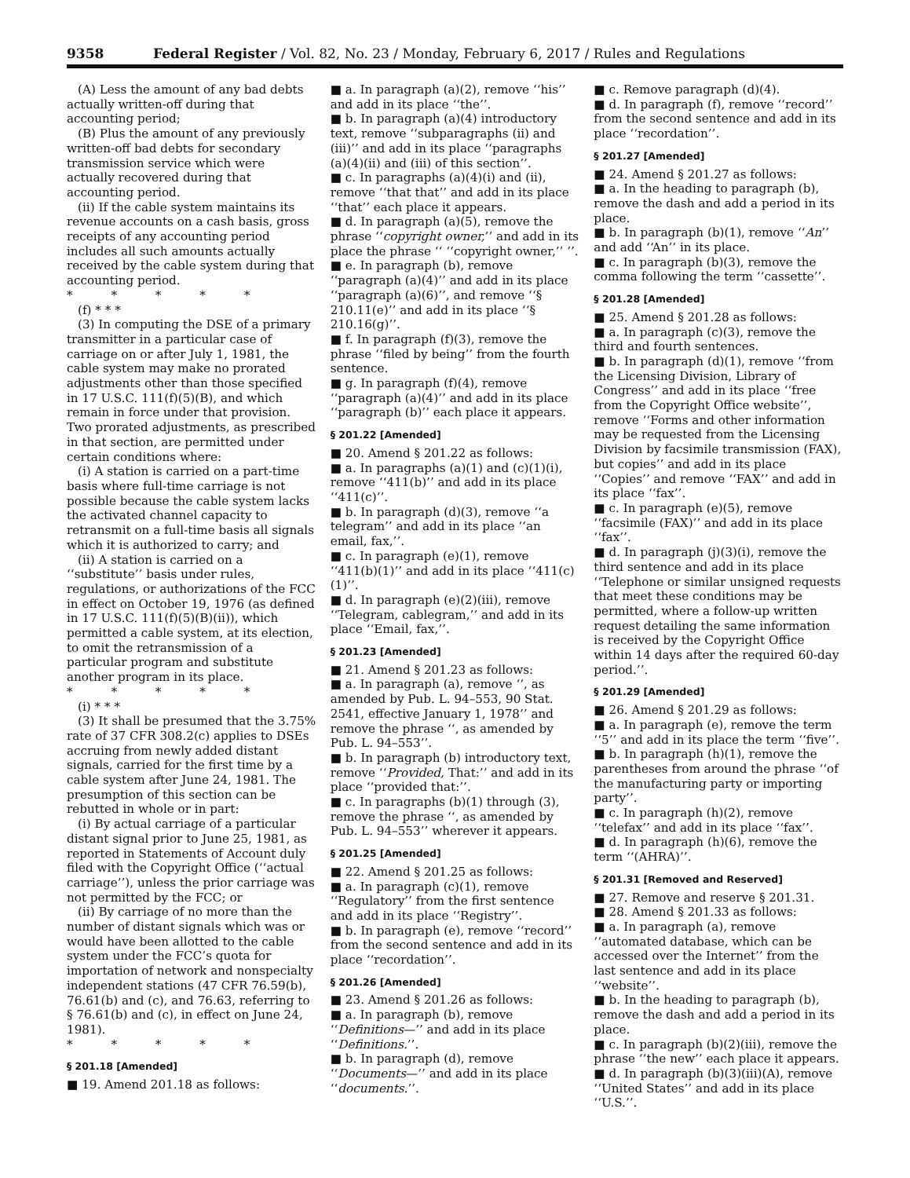9358 Federal Register / Vol. 82, No. 23 / Monday, February 6, 2017 / Rules and Regulations
(A) Less the amount of any bad debts actually written-off during that accounting period;
(B) Plus the amount of any previously written-off bad debts for secondary transmission service which were actually recovered during that accounting period.
(ii) If the cable system maintains its revenue accounts on a cash basis, gross receipts of any accounting period includes all such amounts actually received by the cable system during that accounting period.
* * * * *
(f) * * *
(3) In computing the DSE of a primary transmitter in a particular case of carriage on or after July 1, 1981, the cable system may make no prorated adjustments other than those specified in 17 U.S.C. 111(f)(5)(B), and which remain in force under that provision. Two prorated adjustments, as prescribed in that section, are permitted under certain conditions where:
(i) A station is carried on a part-time basis where full-time carriage is not possible because the cable system lacks the activated channel capacity to retransmit on a full-time basis all signals which it is authorized to carry; and
(ii) A station is carried on a ‘‘substitute’’ basis under rules, regulations, or authorizations of the FCC in effect on October 19, 1976 (as defined in 17 U.S.C. 111(f)(5)(B)(ii)), which permitted a cable system, at its election, to omit the retransmission of a particular program and substitute another program in its place.
* * * * *
(i) * * *
(3) It shall be presumed that the 3.75% rate of 37 CFR 308.2(c) applies to DSEs accruing from newly added distant signals, carried for the first time by a cable system after June 24, 1981. The presumption of this section can be rebutted in whole or in part:
(i) By actual carriage of a particular distant signal prior to June 25, 1981, as reported in Statements of Account duly filed with the Copyright Office (‘‘actual carriage’’), unless the prior carriage was not permitted by the FCC; or
(ii) By carriage of no more than the number of distant signals which was or would have been allotted to the cable system under the FCC’s quota for importation of network and nonspecialty independent stations (47 CFR 76.59(b), 76.61(b) and (c), and 76.63, referring to § 76.61(b) and (c), in effect on June 24, 1981).
* * * * *
§ 201.18 [Amended]
■ 19. Amend 201.18 as follows:
■ a. In paragraph (a)(2), remove ‘‘his’’ and add in its place ‘‘the’’.
■ b. In paragraph (a)(4) introductory text, remove ‘‘subparagraphs (ii) and (iii)’’ and add in its place ‘‘paragraphs (a)(4)(ii) and (iii) of this section’’.
■ c. In paragraphs (a)(4)(i) and (ii), remove ‘‘that that’’ and add in its place ‘‘that’’ each place it appears.
■ d. In paragraph (a)(5), remove the phrase ‘‘copyright owner,’’ and add in its place the phrase ‘‘ ‘‘copyright owner,’’ ’’.
■ e. In paragraph (b), remove ‘‘paragraph (a)(4)’’ and add in its place ‘‘paragraph (a)(6)’’, and remove ‘‘§ 210.11(e)’’ and add in its place ‘‘§ 210.16(g)’’.
■ f. In paragraph (f)(3), remove the phrase ‘‘filed by being’’ from the fourth sentence.
■ g. In paragraph (f)(4), remove ‘‘paragraph (a)(4)’’ and add in its place ‘‘paragraph (b)’’ each place it appears.
§ 201.22 [Amended]
■ 20. Amend § 201.22 as follows:
■ a. In paragraphs (a)(1) and (c)(1)(i), remove ‘‘411(b)’’ and add in its place ‘‘411(c)’’.
■ b. In paragraph (d)(3), remove ‘‘a telegram’’ and add in its place ‘‘an email, fax,’’.
■ c. In paragraph (e)(1), remove ‘‘411(b)(1)’’ and add in its place ‘‘411(c)(1)’’.
■ d. In paragraph (e)(2)(iii), remove ‘‘Telegram, cablegram,’’ and add in its place ‘‘Email, fax,’’.
§ 201.23 [Amended]
■ 21. Amend § 201.23 as follows:
■ a. In paragraph (a), remove ‘‘, as amended by Pub. L. 94–553, 90 Stat. 2541, effective January 1, 1978’’ and remove the phrase ‘‘, as amended by Pub. L. 94–553’’.
■ b. In paragraph (b) introductory text, remove ‘‘Provided, That:’’ and add in its place ‘‘provided that:’’.
■ c. In paragraphs (b)(1) through (3), remove the phrase ‘‘, as amended by Pub. L. 94–553’’ wherever it appears.
§ 201.25 [Amended]
■ 22. Amend § 201.25 as follows:
■ a. In paragraph (c)(1), remove ‘‘Regulatory’’ from the first sentence and add in its place ‘‘Registry’’.
■ b. In paragraph (e), remove ‘‘record’’ from the second sentence and add in its place ‘‘recordation’’.
§ 201.26 [Amended]
■ 23. Amend § 201.26 as follows:
■ a. In paragraph (b), remove ‘‘Definitions—’’ and add in its place ‘‘Definitions.’’.
■ b. In paragraph (d), remove ‘‘Documents—’’ and add in its place ‘‘documents.’’.
■ c. Remove paragraph (d)(4).
■ d. In paragraph (f), remove ‘‘record’’ from the second sentence and add in its place ‘‘recordation’’.
§ 201.27 [Amended]
■ 24. Amend § 201.27 as follows:
■ a. In the heading to paragraph (b), remove the dash and add a period in its place.
■ b. In paragraph (b)(1), remove ‘‘An’’ and add ‘‘An’’ in its place.
■ c. In paragraph (b)(3), remove the comma following the term ‘‘cassette’’.
§ 201.28 [Amended]
■ 25. Amend § 201.28 as follows:
■ a. In paragraph (c)(3), remove the third and fourth sentences.
■ b. In paragraph (d)(1), remove ‘‘from the Licensing Division, Library of Congress’’ and add in its place ‘‘free from the Copyright Office website’’, remove ‘‘Forms and other information may be requested from the Licensing Division by facsimile transmission (FAX), but copies’’ and add in its place ‘‘Copies’’ and remove ‘‘FAX’’ and add in its place ‘‘fax’’.
■ c. In paragraph (e)(5), remove ‘‘facsimile (FAX)’’ and add in its place ‘‘fax’’.
■ d. In paragraph (j)(3)(i), remove the third sentence and add in its place ‘‘Telephone or similar unsigned requests that meet these conditions may be permitted, where a follow-up written request detailing the same information is received by the Copyright Office within 14 days after the required 60-day period.’’.
§ 201.29 [Amended]
■ 26. Amend § 201.29 as follows:
■ a. In paragraph (e), remove the term ‘‘5’’ and add in its place the term ‘‘five’’.
■ b. In paragraph (h)(1), remove the parentheses from around the phrase ‘‘of the manufacturing party or importing party’’.
■ c. In paragraph (h)(2), remove ‘‘telefax’’ and add in its place ‘‘fax’’.
■ d. In paragraph (h)(6), remove the term ‘‘(AHRA)’’.
§ 201.31 [Removed and Reserved]
■ 27. Remove and reserve § 201.31.
■ 28. Amend § 201.33 as follows:
■ a. In paragraph (a), remove ‘‘automated database, which can be accessed over the Internet’’ from the last sentence and add in its place ‘‘website’’.
■ b. In the heading to paragraph (b), remove the dash and add a period in its place.
■ c. In paragraph (b)(2)(iii), remove the phrase ‘‘the new’’ each place it appears.
■ d. In paragraph (b)(3)(iii)(A), remove ‘‘United States’’ and add in its place ‘‘U.S.’’.